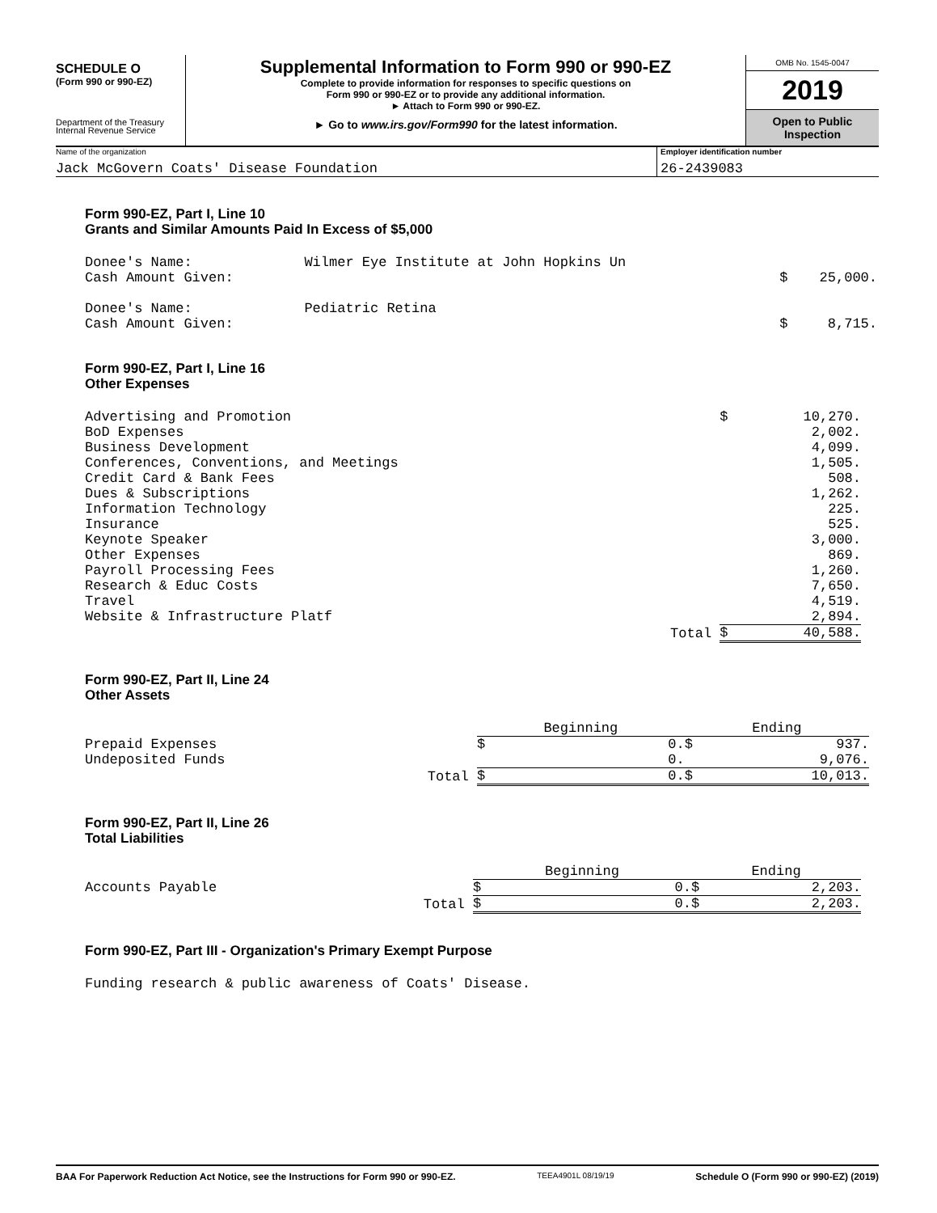SCHEDULE O
(Form 990 or 990-EZ)
Department of the Treasury
Internal Revenue Service
Supplemental Information to Form 990 or 990-EZ
Complete to provide information for responses to specific questions on
Form 990 or 990-EZ or to provide any additional information.
► Attach to Form 990 or 990-EZ.
► Go to www.irs.gov/Form990 for the latest information.
OMB No. 1545-0047
2019
Open to Public
Inspection
Name of the organization
Jack McGovern Coats' Disease Foundation
Employer identification number
26-2439083
Form 990-EZ, Part I, Line 10
Grants and Similar Amounts Paid In Excess of $5,000
| Donee's Name: | Wilmer Eye Institute at John Hopkins Un | | |
| Cash Amount Given: | | $ | 25,000. |
| Donee's Name: | Pediatric Retina | | |
| Cash Amount Given: | | $ | 8,715. |
Form 990-EZ, Part I, Line 16
Other Expenses
| Advertising and Promotion | $ | 10,270. |
| BoD Expenses | | 2,002. |
| Business Development | | 4,099. |
| Conferences, Conventions, and Meetings | | 1,505. |
| Credit Card & Bank Fees | | 508. |
| Dues & Subscriptions | | 1,262. |
| Information Technology | | 225. |
| Insurance | | 525. |
| Keynote Speaker | | 3,000. |
| Other Expenses | | 869. |
| Payroll Processing Fees | | 1,260. |
| Research & Educ Costs | | 7,650. |
| Travel | | 4,519. |
| Website & Infrastructure Platf | | 2,894. |
| Total | $ | 40,588. |
Form 990-EZ, Part II, Line 24
Other Assets
| | Beginning | | Ending | |
| Prepaid Expenses | $ | 0. | $ | 937. |
| Undeposited Funds | | 0. | | 9,076. |
| Total | $ | 0. | $ | 10,013. |
Form 990-EZ, Part II, Line 26
Total Liabilities
| | Beginning | | Ending | |
| Accounts Payable | $ | 0. | $ | 2,203. |
| Total | $ | 0. | $ | 2,203. |
Form 990-EZ, Part III - Organization's Primary Exempt Purpose
Funding research & public awareness of Coats' Disease.
BAA For Paperwork Reduction Act Notice, see the Instructions for Form 990 or 990-EZ. TEEA4901L 08/19/19 Schedule O (Form 990 or 990-EZ) (2019)